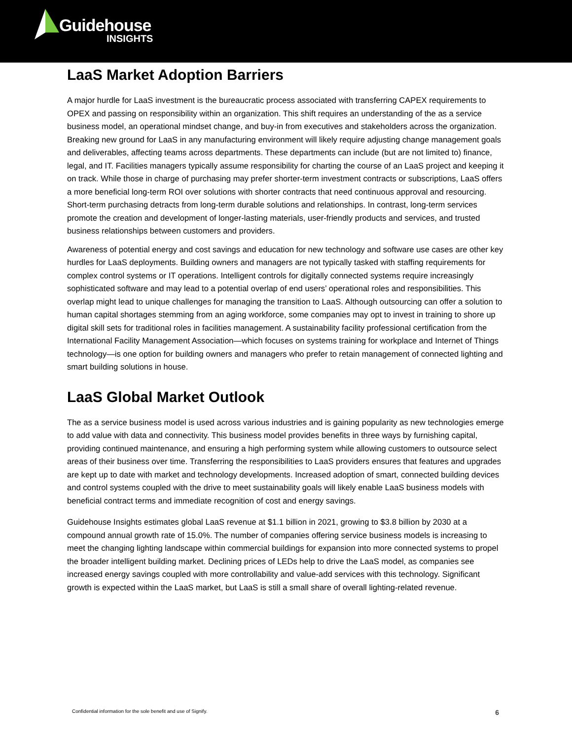Guidehouse
INSIGHTS
LaaS Market Adoption Barriers
A major hurdle for LaaS investment is the bureaucratic process associated with transferring CAPEX requirements to OPEX and passing on responsibility within an organization. This shift requires an understanding of the as a service business model, an operational mindset change, and buy-in from executives and stakeholders across the organization. Breaking new ground for LaaS in any manufacturing environment will likely require adjusting change management goals and deliverables, affecting teams across departments. These departments can include (but are not limited to) finance, legal, and IT. Facilities managers typically assume responsibility for charting the course of an LaaS project and keeping it on track. While those in charge of purchasing may prefer shorter-term investment contracts or subscriptions, LaaS offers a more beneficial long-term ROI over solutions with shorter contracts that need continuous approval and resourcing. Short-term purchasing detracts from long-term durable solutions and relationships. In contrast, long-term services promote the creation and development of longer-lasting materials, user-friendly products and services, and trusted business relationships between customers and providers.
Awareness of potential energy and cost savings and education for new technology and software use cases are other key hurdles for LaaS deployments. Building owners and managers are not typically tasked with staffing requirements for complex control systems or IT operations. Intelligent controls for digitally connected systems require increasingly sophisticated software and may lead to a potential overlap of end users’ operational roles and responsibilities. This overlap might lead to unique challenges for managing the transition to LaaS. Although outsourcing can offer a solution to human capital shortages stemming from an aging workforce, some companies may opt to invest in training to shore up digital skill sets for traditional roles in facilities management. A sustainability facility professional certification from the International Facility Management Association—which focuses on systems training for workplace and Internet of Things technology—is one option for building owners and managers who prefer to retain management of connected lighting and smart building solutions in house.
LaaS Global Market Outlook
The as a service business model is used across various industries and is gaining popularity as new technologies emerge to add value with data and connectivity. This business model provides benefits in three ways by furnishing capital, providing continued maintenance, and ensuring a high performing system while allowing customers to outsource select areas of their business over time. Transferring the responsibilities to LaaS providers ensures that features and upgrades are kept up to date with market and technology developments. Increased adoption of smart, connected building devices and control systems coupled with the drive to meet sustainability goals will likely enable LaaS business models with beneficial contract terms and immediate recognition of cost and energy savings.
Guidehouse Insights estimates global LaaS revenue at $1.1 billion in 2021, growing to $3.8 billion by 2030 at a compound annual growth rate of 15.0%. The number of companies offering service business models is increasing to meet the changing lighting landscape within commercial buildings for expansion into more connected systems to propel the broader intelligent building market. Declining prices of LEDs help to drive the LaaS model, as companies see increased energy savings coupled with more controllability and value-add services with this technology. Significant growth is expected within the LaaS market, but LaaS is still a small share of overall lighting-related revenue.
Confidential information for the sole benefit and use of Signify. 6